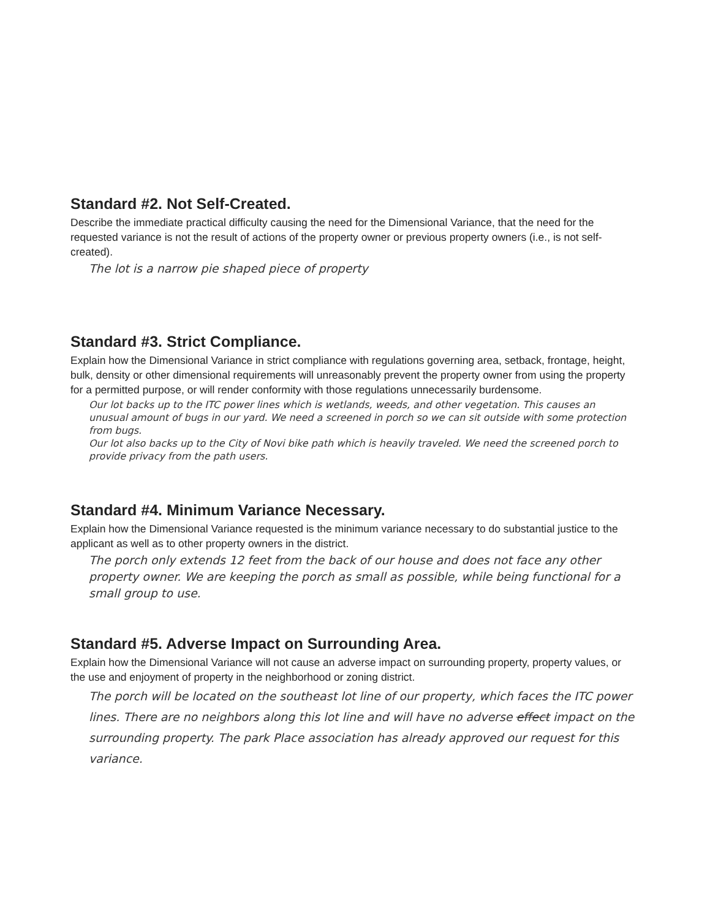Standard #2. Not Self-Created.
Describe the immediate practical difficulty causing the need for the Dimensional Variance, that the need for the requested variance is not the result of actions of the property owner or previous property owners (i.e., is not self-created).
The lot is a narrow pie shaped piece of property
Standard #3. Strict Compliance.
Explain how the Dimensional Variance in strict compliance with regulations governing area, setback, frontage, height, bulk, density or other dimensional requirements will unreasonably prevent the property owner from using the property for a permitted purpose, or will render conformity with those regulations unnecessarily burdensome.
Our lot backs up to the ITC power lines which is wetlands, weeds, and other vegetation. This causes an unusual amount of bugs in our yard. We need a screened in porch so we can sit outside with some protection from bugs.
Our lot also backs up to the City of Novi bike path which is heavily traveled. We need the screened porch to provide privacy from the path users.
Standard #4. Minimum Variance Necessary.
Explain how the Dimensional Variance requested is the minimum variance necessary to do substantial justice to the applicant as well as to other property owners in the district.
The porch only extends 12 feet from the back of our house and does not face any other property owner. We are keeping the porch as small as possible, while being functional for a small group to use.
Standard #5. Adverse Impact on Surrounding Area.
Explain how the Dimensional Variance will not cause an adverse impact on surrounding property, property values, or the use and enjoyment of property in the neighborhood or zoning district.
The porch will be located on the southeast lot line of our property, which faces the ITC power lines. There are no neighbors along this lot line and will have no adverse effect impact on the surrounding property. The park Place association has already approved our request for this variance.